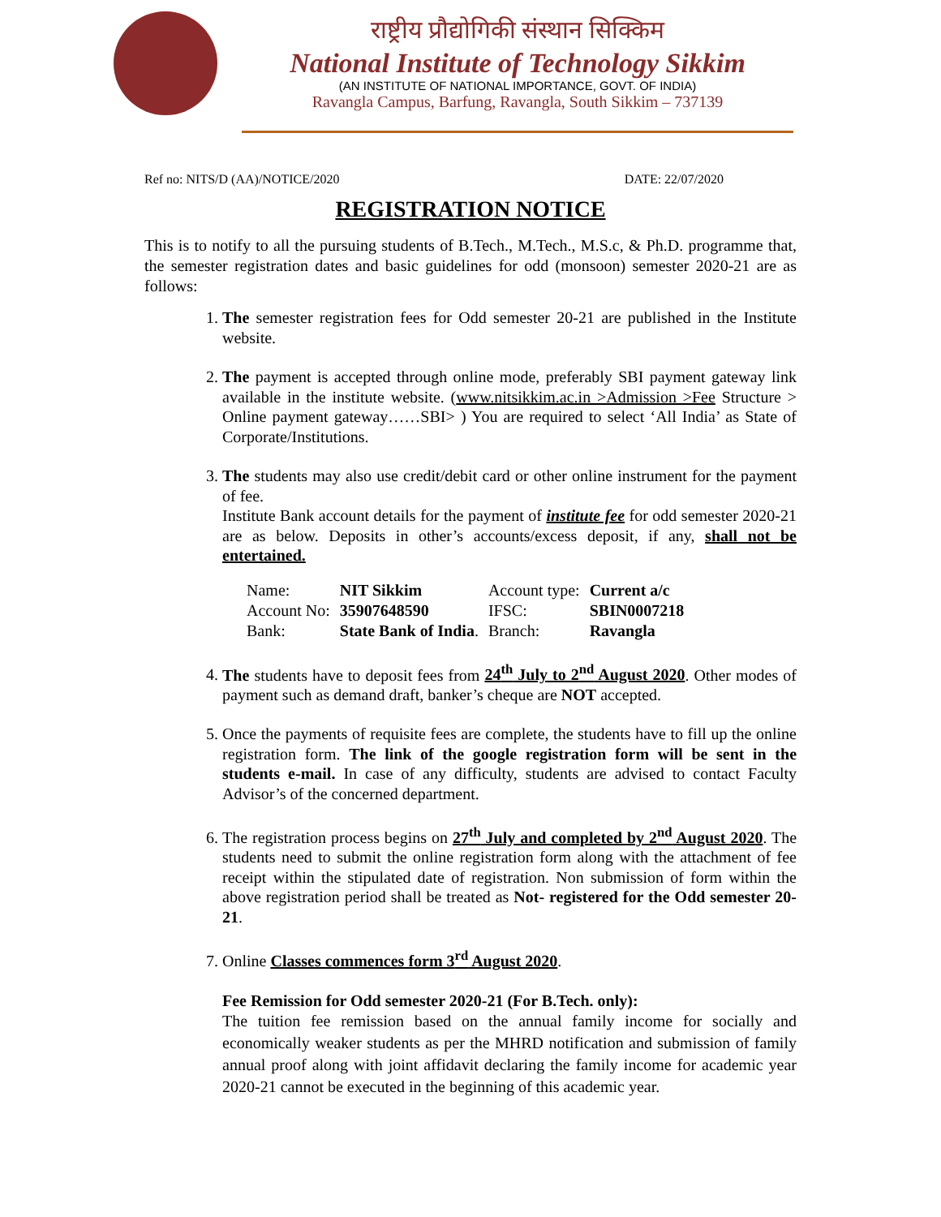राष्ट्रीय प्रौद्योगिकी संस्थान सिक्किम
National Institute of Technology Sikkim
(AN INSTITUTE OF NATIONAL IMPORTANCE, GOVT. OF INDIA)
Ravangla Campus, Barfung, Ravangla, South Sikkim – 737139
Ref no: NITS/D (AA)/NOTICE/2020 DATE: 22/07/2020
REGISTRATION NOTICE
This is to notify to all the pursuing students of B.Tech., M.Tech., M.S.c, & Ph.D. programme that, the semester registration dates and basic guidelines for odd (monsoon) semester 2020-21 are as follows:
1. The semester registration fees for Odd semester 20-21 are published in the Institute website.
2. The payment is accepted through online mode, preferably SBI payment gateway link available in the institute website. (www.nitsikkim.ac.in >Admission >Fee Structure > Online payment gateway……SBI> ) You are required to select ‘All India’ as State of Corporate/Institutions.
3. The students may also use credit/debit card or other online instrument for the payment of fee.
Institute Bank account details for the payment of institute fee for odd semester 2020-21 are as below. Deposits in other’s accounts/excess deposit, if any, shall not be entertained.
| Name: | NIT Sikkim | Account type: | Current a/c |
| Account No: | 35907648590 | IFSC: | SBIN0007218 |
| Bank: | State Bank of India . | Branch: | Ravangla |
4. The students have to deposit fees from 24<sup>th</sup> July to 2<sup>nd</sup> August 2020. Other modes of payment such as demand draft, banker’s cheque are NOT accepted.
5. Once the payments of requisite fees are complete, the students have to fill up the online registration form. The link of the google registration form will be sent in the students e-mail. In case of any difficulty, students are advised to contact Faculty Advisor’s of the concerned department.
6. The registration process begins on 27<sup>th</sup> July and completed by 2<sup>nd</sup> August 2020. The students need to submit the online registration form along with the attachment of fee receipt within the stipulated date of registration. Non submission of form within the above registration period shall be treated as Not- registered for the Odd semester 20-21.
7. Online Classes commences form 3<sup>rd</sup> August 2020.
Fee Remission for Odd semester 2020-21 (For B.Tech. only):
The tuition fee remission based on the annual family income for socially and economically weaker students as per the MHRD notification and submission of family annual proof along with joint affidavit declaring the family income for academic year 2020-21 cannot be executed in the beginning of this academic year.